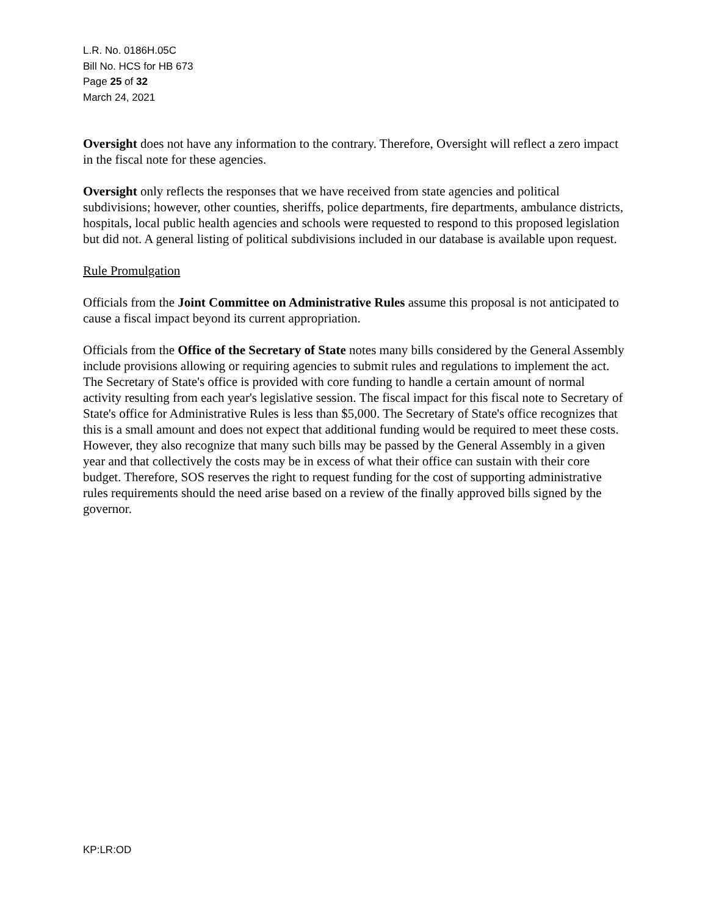L.R. No. 0186H.05C
Bill No. HCS for HB 673
Page 25 of 32
March 24, 2021
Oversight does not have any information to the contrary. Therefore, Oversight will reflect a zero impact in the fiscal note for these agencies.
Oversight only reflects the responses that we have received from state agencies and political subdivisions; however, other counties, sheriffs, police departments, fire departments, ambulance districts, hospitals, local public health agencies and schools were requested to respond to this proposed legislation but did not. A general listing of political subdivisions included in our database is available upon request.
Rule Promulgation
Officials from the Joint Committee on Administrative Rules assume this proposal is not anticipated to cause a fiscal impact beyond its current appropriation.
Officials from the Office of the Secretary of State notes many bills considered by the General Assembly include provisions allowing or requiring agencies to submit rules and regulations to implement the act. The Secretary of State's office is provided with core funding to handle a certain amount of normal activity resulting from each year's legislative session. The fiscal impact for this fiscal note to Secretary of State's office for Administrative Rules is less than $5,000. The Secretary of State's office recognizes that this is a small amount and does not expect that additional funding would be required to meet these costs. However, they also recognize that many such bills may be passed by the General Assembly in a given year and that collectively the costs may be in excess of what their office can sustain with their core budget. Therefore, SOS reserves the right to request funding for the cost of supporting administrative rules requirements should the need arise based on a review of the finally approved bills signed by the governor.
KP:LR:OD